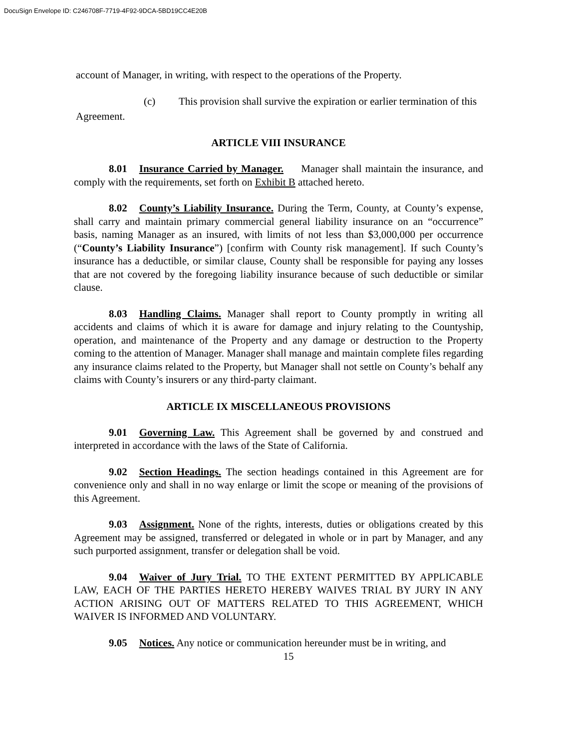DocuSign Envelope ID: C246708F-7719-4F92-9DCA-5BD19CC4E20B
account of Manager, in writing, with respect to the operations of the Property.
(c) This provision shall survive the expiration or earlier termination of this
Agreement.
ARTICLE VIII INSURANCE
8.01 Insurance Carried by Manager. Manager shall maintain the insurance, and comply with the requirements, set forth on Exhibit B attached hereto.
8.02 County’s Liability Insurance. During the Term, County, at County’s expense, shall carry and maintain primary commercial general liability insurance on an “occurrence” basis, naming Manager as an insured, with limits of not less than $3,000,000 per occurrence (“County’s Liability Insurance”) [confirm with County risk management]. If such County’s insurance has a deductible, or similar clause, County shall be responsible for paying any losses that are not covered by the foregoing liability insurance because of such deductible or similar clause.
8.03 Handling Claims. Manager shall report to County promptly in writing all accidents and claims of which it is aware for damage and injury relating to the Countyship, operation, and maintenance of the Property and any damage or destruction to the Property coming to the attention of Manager. Manager shall manage and maintain complete files regarding any insurance claims related to the Property, but Manager shall not settle on County’s behalf any claims with County’s insurers or any third-party claimant.
ARTICLE IX MISCELLANEOUS PROVISIONS
9.01 Governing Law. This Agreement shall be governed by and construed and interpreted in accordance with the laws of the State of California.
9.02 Section Headings. The section headings contained in this Agreement are for convenience only and shall in no way enlarge or limit the scope or meaning of the provisions of this Agreement.
9.03 Assignment. None of the rights, interests, duties or obligations created by this Agreement may be assigned, transferred or delegated in whole or in part by Manager, and any such purported assignment, transfer or delegation shall be void.
9.04 Waiver of Jury Trial. TO THE EXTENT PERMITTED BY APPLICABLE LAW, EACH OF THE PARTIES HERETO HEREBY WAIVES TRIAL BY JURY IN ANY ACTION ARISING OUT OF MATTERS RELATED TO THIS AGREEMENT, WHICH WAIVER IS INFORMED AND VOLUNTARY.
9.05 Notices. Any notice or communication hereunder must be in writing, and
15